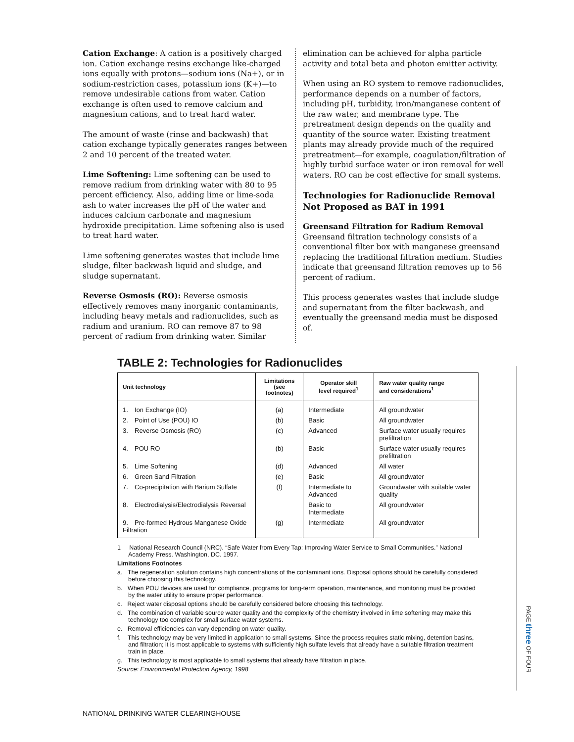Cation Exchange: A cation is a positively charged ion. Cation exchange resins exchange like-charged ions equally with protons—sodium ions (Na+), or in sodium-restriction cases, potassium ions (K+)—to remove undesirable cations from water. Cation exchange is often used to remove calcium and magnesium cations, and to treat hard water.
The amount of waste (rinse and backwash) that cation exchange typically generates ranges between 2 and 10 percent of the treated water.
Lime Softening: Lime softening can be used to remove radium from drinking water with 80 to 95 percent efficiency. Also, adding lime or lime-soda ash to water increases the pH of the water and induces calcium carbonate and magnesium hydroxide precipitation. Lime softening also is used to treat hard water.
Lime softening generates wastes that include lime sludge, filter backwash liquid and sludge, and sludge supernatant.
Reverse Osmosis (RO): Reverse osmosis effectively removes many inorganic contaminants, including heavy metals and radionuclides, such as radium and uranium. RO can remove 87 to 98 percent of radium from drinking water. Similar
elimination can be achieved for alpha particle activity and total beta and photon emitter activity.
When using an RO system to remove radionuclides, performance depends on a number of factors, including pH, turbidity, iron/manganese content of the raw water, and membrane type. The pretreatment design depends on the quality and quantity of the source water. Existing treatment plants may already provide much of the required pretreatment—for example, coagulation/filtration of highly turbid surface water or iron removal for well waters. RO can be cost effective for small systems.
Technologies for Radionuclide Removal Not Proposed as BAT in 1991
Greensand Filtration for Radium Removal
Greensand filtration technology consists of a conventional filter box with manganese greensand replacing the traditional filtration medium. Studies indicate that greensand filtration removes up to 56 percent of radium.
This process generates wastes that include sludge and supernatant from the filter backwash, and eventually the greensand media must be disposed of.
TABLE 2: Technologies for Radionuclides
| Unit technology | Limitations (see footnotes) | Operator skill level required<sup>1</sup> | Raw water quality range and considerations<sup>1</sup> |
| --- | --- | --- | --- |
| 1. Ion Exchange (IO) | (a) | Intermediate | All groundwater |
| 2. Point of Use (POU) IO | (b) | Basic | All groundwater |
| 3. Reverse Osmosis (RO) | (c) | Advanced | Surface water usually requires prefiltration |
| 4. POU RO | (b) | Basic | Surface water usually requires prefiltration |
| 5. Lime Softening | (d) | Advanced | All water |
| 6. Green Sand Filtration | (e) | Basic | All groundwater |
| 7. Co-precipitation with Barium Sulfate | (f) | Intermediate to Advanced | Groundwater with suitable water quality |
| 8. Electrodialysis/Electrodialysis Reversal | | Basic to Intermediate | All groundwater |
| 9. Pre-formed Hydrous Manganese Oxide Filtration | (g) | Intermediate | All groundwater |
1 National Research Council (NRC). “Safe Water from Every Tap: Improving Water Service to Small Communities.” National Academy Press. Washington, DC. 1997.
Limitations Footnotes
a. The regeneration solution contains high concentrations of the contaminant ions. Disposal options should be carefully considered before choosing this technology.
b. When POU devices are used for compliance, programs for long-term operation, maintenance, and monitoring must be provided by the water utility to ensure proper performance.
c. Reject water disposal options should be carefully considered before choosing this technology.
d. The combination of variable source water quality and the complexity of the chemistry involved in lime softening may make this technology too complex for small surface water systems.
e. Removal efficiencies can vary depending on water quality.
f. This technology may be very limited in application to small systems. Since the process requires static mixing, detention basins, and filtration; it is most applicable to systems with sufficiently high sulfate levels that already have a suitable filtration treatment train in place.
g. This technology is most applicable to small systems that already have filtration in place.
Source: Environmental Protection Agency, 1998
PAGE three OF FOUR
NATIONAL DRINKING WATER CLEARINGHOUSE